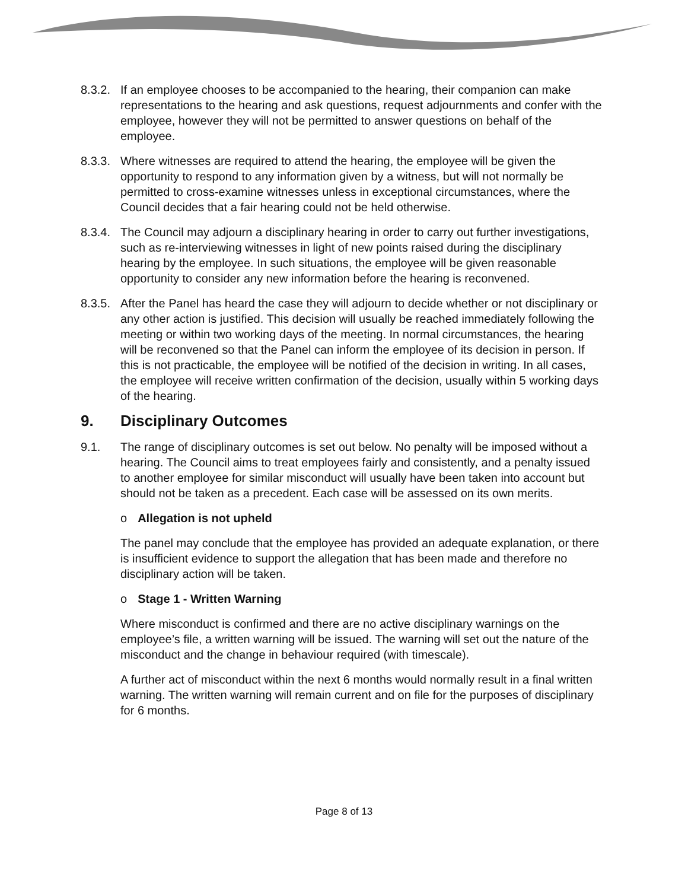8.3.2.
If an employee chooses to be accompanied to the hearing, their companion can make representations to the hearing and ask questions, request adjournments and confer with the employee, however they will not be permitted to answer questions on behalf of the employee.
8.3.3.
Where witnesses are required to attend the hearing, the employee will be given the opportunity to respond to any information given by a witness, but will not normally be permitted to cross-examine witnesses unless in exceptional circumstances, where the Council decides that a fair hearing could not be held otherwise.
8.3.4.
The Council may adjourn a disciplinary hearing in order to carry out further investigations, such as re-interviewing witnesses in light of new points raised during the disciplinary hearing by the employee. In such situations, the employee will be given reasonable opportunity to consider any new information before the hearing is reconvened.
8.3.5.
After the Panel has heard the case they will adjourn to decide whether or not disciplinary or any other action is justified. This decision will usually be reached immediately following the meeting or within two working days of the meeting. In normal circumstances, the hearing will be reconvened so that the Panel can inform the employee of its decision in person. If this is not practicable, the employee will be notified of the decision in writing. In all cases, the employee will receive written confirmation of the decision, usually within 5 working days of the hearing.
9. Disciplinary Outcomes
9.1. The range of disciplinary outcomes is set out below. No penalty will be imposed without a hearing. The Council aims to treat employees fairly and consistently, and a penalty issued to another employee for similar misconduct will usually have been taken into account but should not be taken as a precedent. Each case will be assessed on its own merits.
o Allegation is not upheld
The panel may conclude that the employee has provided an adequate explanation, or there is insufficient evidence to support the allegation that has been made and therefore no disciplinary action will be taken.
o Stage 1 - Written Warning
Where misconduct is confirmed and there are no active disciplinary warnings on the employee’s file, a written warning will be issued. The warning will set out the nature of the misconduct and the change in behaviour required (with timescale).
A further act of misconduct within the next 6 months would normally result in a final written warning. The written warning will remain current and on file for the purposes of disciplinary for 6 months.
Page 8 of 13